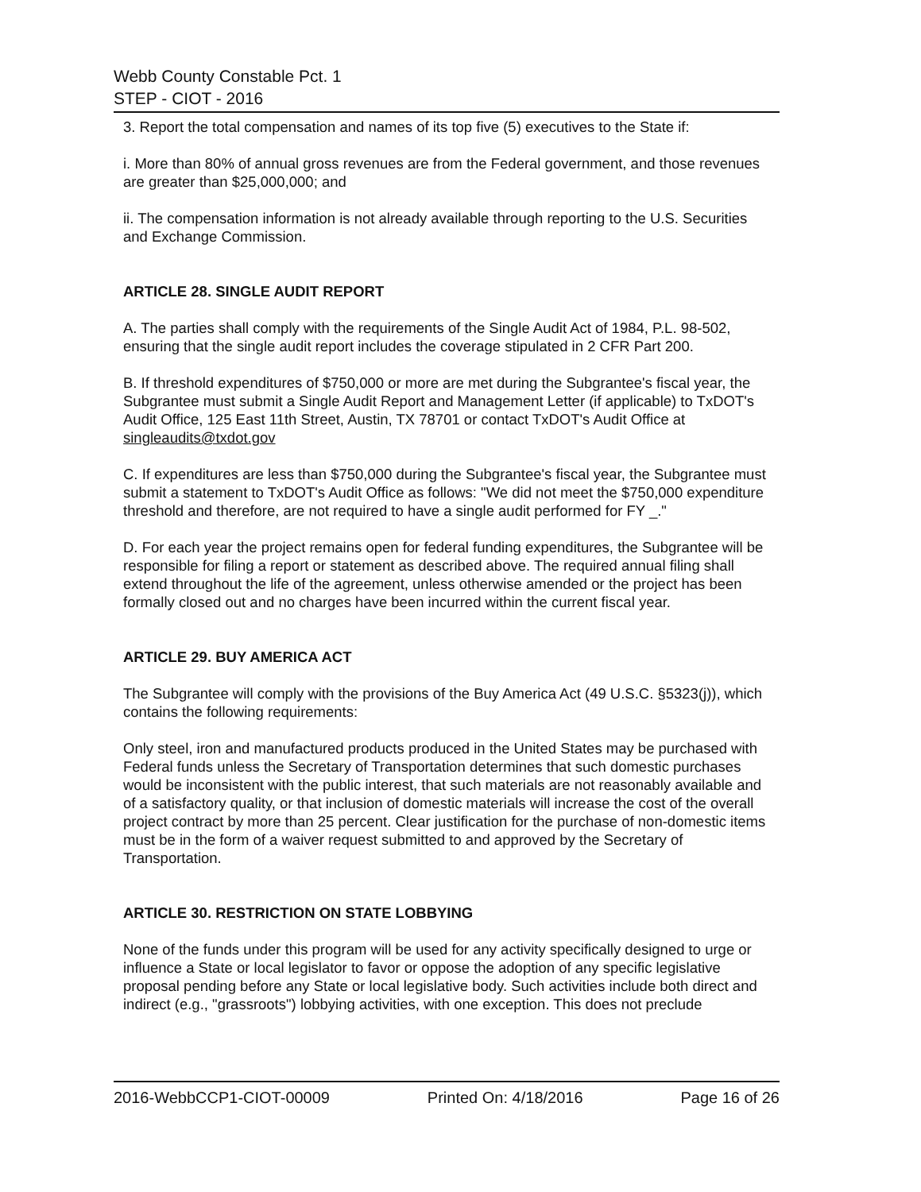Webb County Constable Pct. 1
STEP - CIOT - 2016
3. Report the total compensation and names of its top five (5) executives to the State if:
i. More than 80% of annual gross revenues are from the Federal government, and those revenues are greater than $25,000,000; and
ii. The compensation information is not already available through reporting to the U.S. Securities and Exchange Commission.
ARTICLE 28. SINGLE AUDIT REPORT
A. The parties shall comply with the requirements of the Single Audit Act of 1984, P.L. 98-502, ensuring that the single audit report includes the coverage stipulated in 2 CFR Part 200.
B. If threshold expenditures of $750,000 or more are met during the Subgrantee's fiscal year, the Subgrantee must submit a Single Audit Report and Management Letter (if applicable) to TxDOT's Audit Office, 125 East 11th Street, Austin, TX 78701 or contact TxDOT's Audit Office at singleaudits@txdot.gov
C. If expenditures are less than $750,000 during the Subgrantee's fiscal year, the Subgrantee must submit a statement to TxDOT's Audit Office as follows: "We did not meet the $750,000 expenditure threshold and therefore, are not required to have a single audit performed for FY _."
D. For each year the project remains open for federal funding expenditures, the Subgrantee will be responsible for filing a report or statement as described above. The required annual filing shall extend throughout the life of the agreement, unless otherwise amended or the project has been formally closed out and no charges have been incurred within the current fiscal year.
ARTICLE 29. BUY AMERICA ACT
The Subgrantee will comply with the provisions of the Buy America Act (49 U.S.C. §5323(j)), which contains the following requirements:
Only steel, iron and manufactured products produced in the United States may be purchased with Federal funds unless the Secretary of Transportation determines that such domestic purchases would be inconsistent with the public interest, that such materials are not reasonably available and of a satisfactory quality, or that inclusion of domestic materials will increase the cost of the overall project contract by more than 25 percent. Clear justification for the purchase of non-domestic items must be in the form of a waiver request submitted to and approved by the Secretary of Transportation.
ARTICLE 30. RESTRICTION ON STATE LOBBYING
None of the funds under this program will be used for any activity specifically designed to urge or influence a State or local legislator to favor or oppose the adoption of any specific legislative proposal pending before any State or local legislative body. Such activities include both direct and indirect (e.g., "grassroots") lobbying activities, with one exception. This does not preclude
2016-WebbCCP1-CIOT-00009 Printed On: 4/18/2016 Page 16 of 26